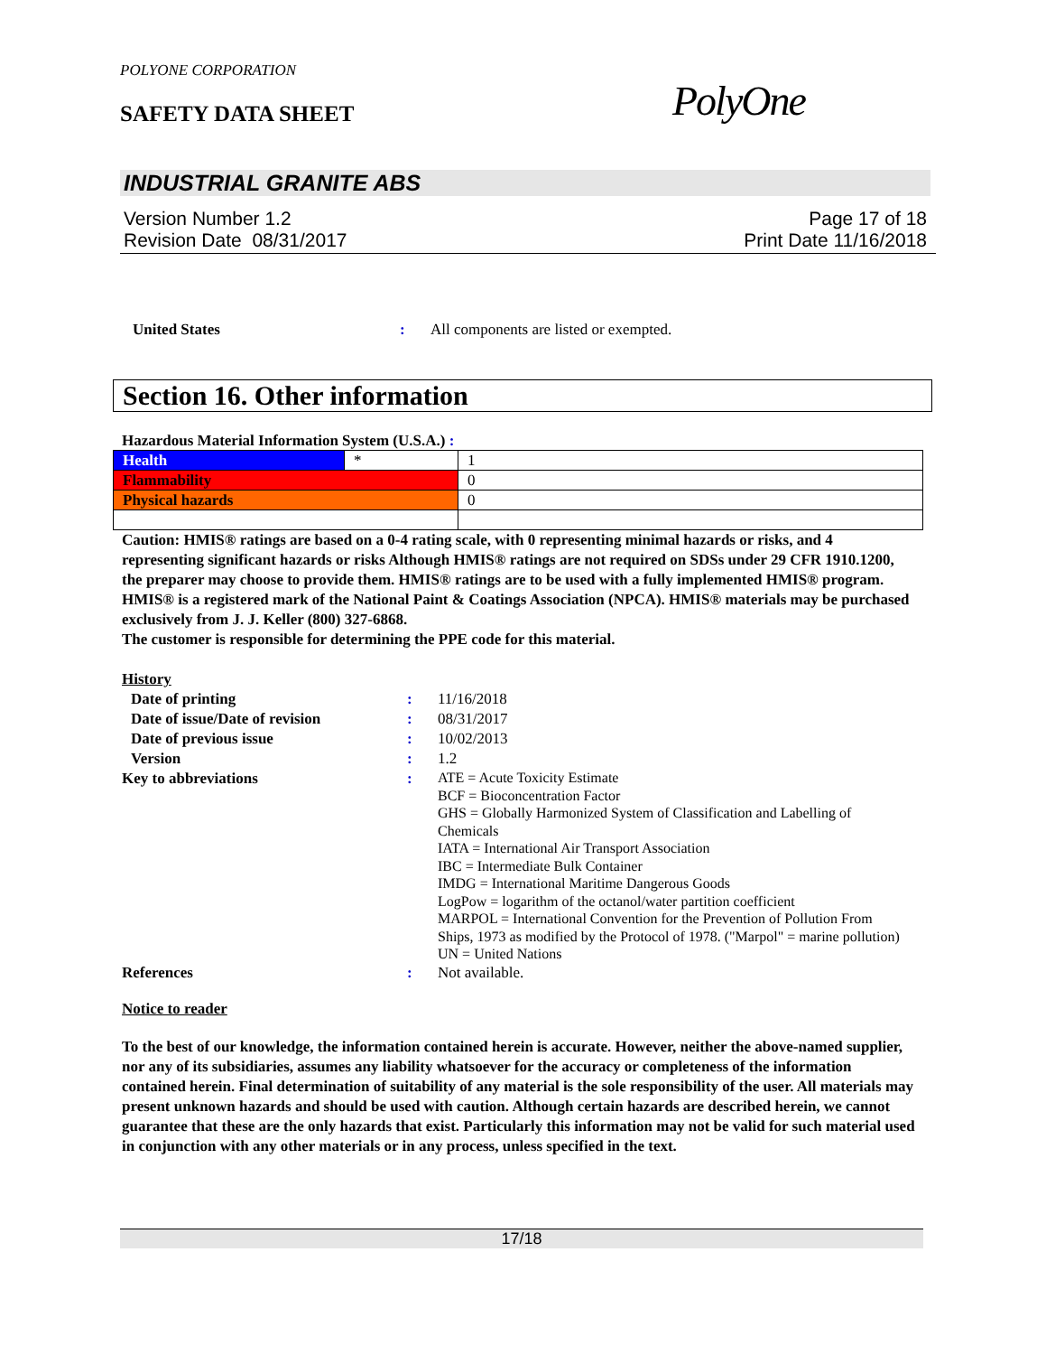POLYONE CORPORATION
SAFETY DATA SHEET PolyOne
INDUSTRIAL GRANITE ABS
Version Number 1.2
Revision Date 08/31/2017
Page 17 of 18
Print Date 11/16/2018
United States : All components are listed or exempted.
Section 16. Other information
Hazardous Material Information System (U.S.A.) :
| Health | * | 1 |
| Flammability | | 0 |
| Physical hazards | | 0 |
Caution: HMIS® ratings are based on a 0-4 rating scale, with 0 representing minimal hazards or risks, and 4 representing significant hazards or risks Although HMIS® ratings are not required on SDSs under 29 CFR 1910.1200, the preparer may choose to provide them. HMIS® ratings are to be used with a fully implemented HMIS® program. HMIS® is a registered mark of the National Paint & Coatings Association (NPCA). HMIS® materials may be purchased exclusively from J. J. Keller (800) 327-6868.
The customer is responsible for determining the PPE code for this material.
History
Date of printing : 11/16/2018
Date of issue/Date of revision : 08/31/2017
Date of previous issue : 10/02/2013
Version : 1.2
Key to abbreviations :
ATE = Acute Toxicity Estimate
BCF = Bioconcentration Factor
GHS = Globally Harmonized System of Classification and Labelling of Chemicals
IATA = International Air Transport Association
IBC = Intermediate Bulk Container
IMDG = International Maritime Dangerous Goods
LogPow = logarithm of the octanol/water partition coefficient
MARPOL = International Convention for the Prevention of Pollution From Ships, 1973 as modified by the Protocol of 1978. ("Marpol" = marine pollution)
UN = United Nations
References : Not available.
Notice to reader
To the best of our knowledge, the information contained herein is accurate. However, neither the above-named supplier, nor any of its subsidiaries, assumes any liability whatsoever for the accuracy or completeness of the information contained herein. Final determination of suitability of any material is the sole responsibility of the user. All materials may present unknown hazards and should be used with caution. Although certain hazards are described herein, we cannot guarantee that these are the only hazards that exist. Particularly this information may not be valid for such material used in conjunction with any other materials or in any process, unless specified in the text.
17/18